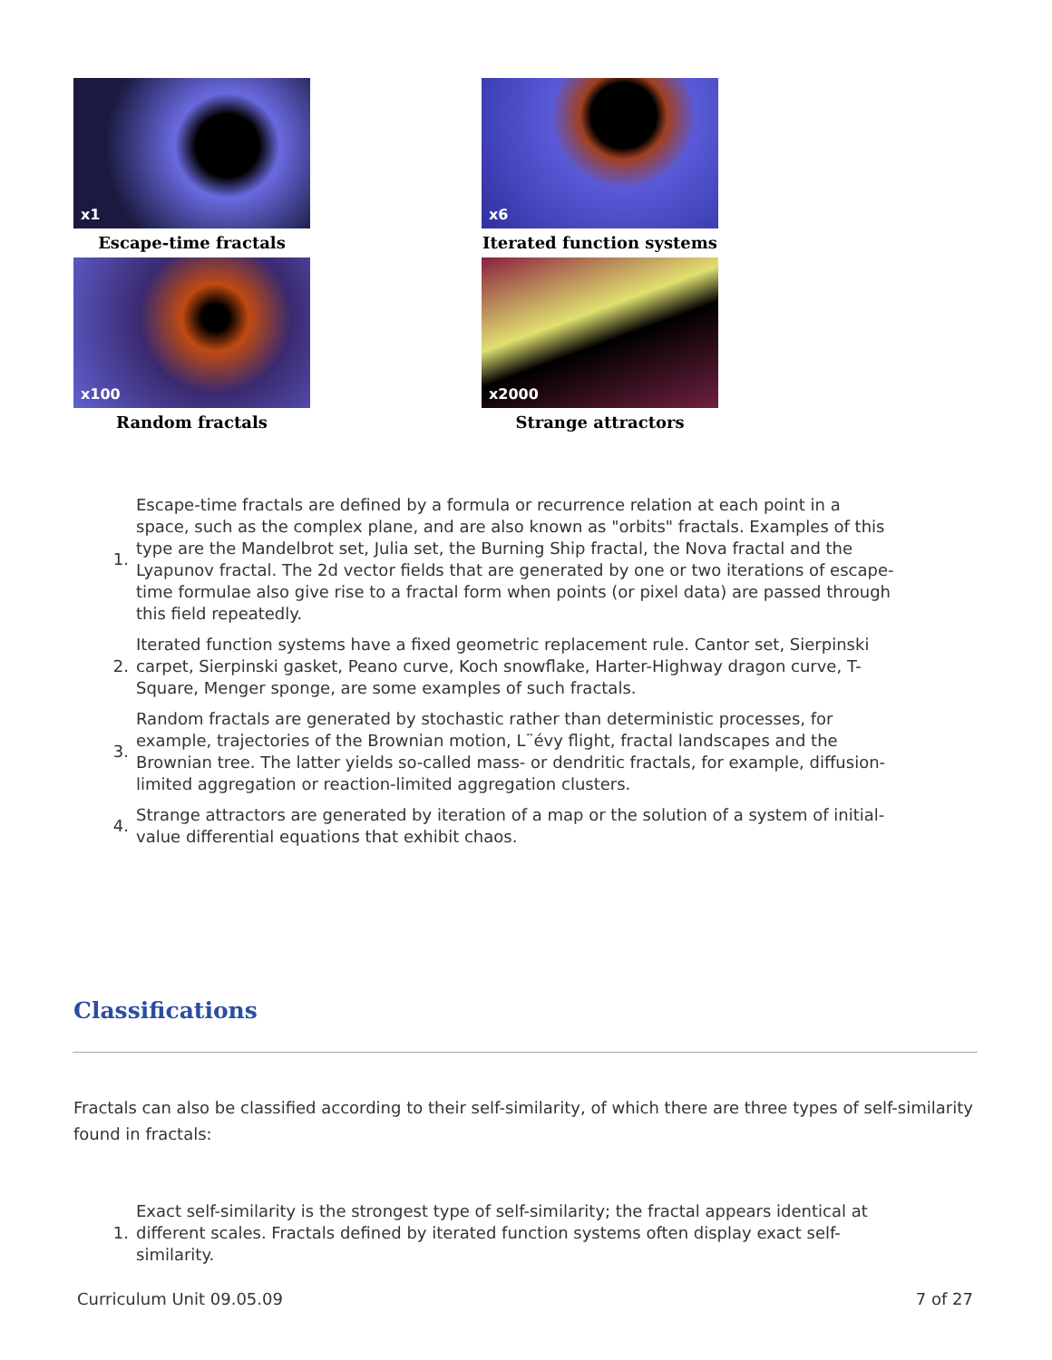x1
Escape-time fractals
x6
Iterated function systems
x100
Random fractals
x2000
Strange attractors
1.
Escape-time fractals are defined by a formula or recurrence relation at each point in a space, such as the complex plane, and are also known as "orbits" fractals. Examples of this type are the Mandelbrot set, Julia set, the Burning Ship fractal, the Nova fractal and the Lyapunov fractal. The 2d vector fields that are generated by one or two iterations of escape-time formulae also give rise to a fractal form when points (or pixel data) are passed through this field repeatedly.
2.
Iterated function systems have a fixed geometric replacement rule. Cantor set, Sierpinski carpet, Sierpinski gasket, Peano curve, Koch snowflake, Harter-Highway dragon curve, T-Square, Menger sponge, are some examples of such fractals.
3.
Random fractals are generated by stochastic rather than deterministic processes, for example, trajectories of the Brownian motion, L¨évy flight, fractal landscapes and the Brownian tree. The latter yields so-called mass- or dendritic fractals, for example, diffusion-limited aggregation or reaction-limited aggregation clusters.
4.
Strange attractors are generated by iteration of a map or the solution of a system of initial-value differential equations that exhibit chaos.
Classifications
Fractals can also be classified according to their self-similarity, of which there are three types of self-similarity found in fractals:
1.
Exact self-similarity is the strongest type of self-similarity; the fractal appears identical at different scales. Fractals defined by iterated function systems often display exact self-similarity.
Curriculum Unit 09.05.09 7 of 27